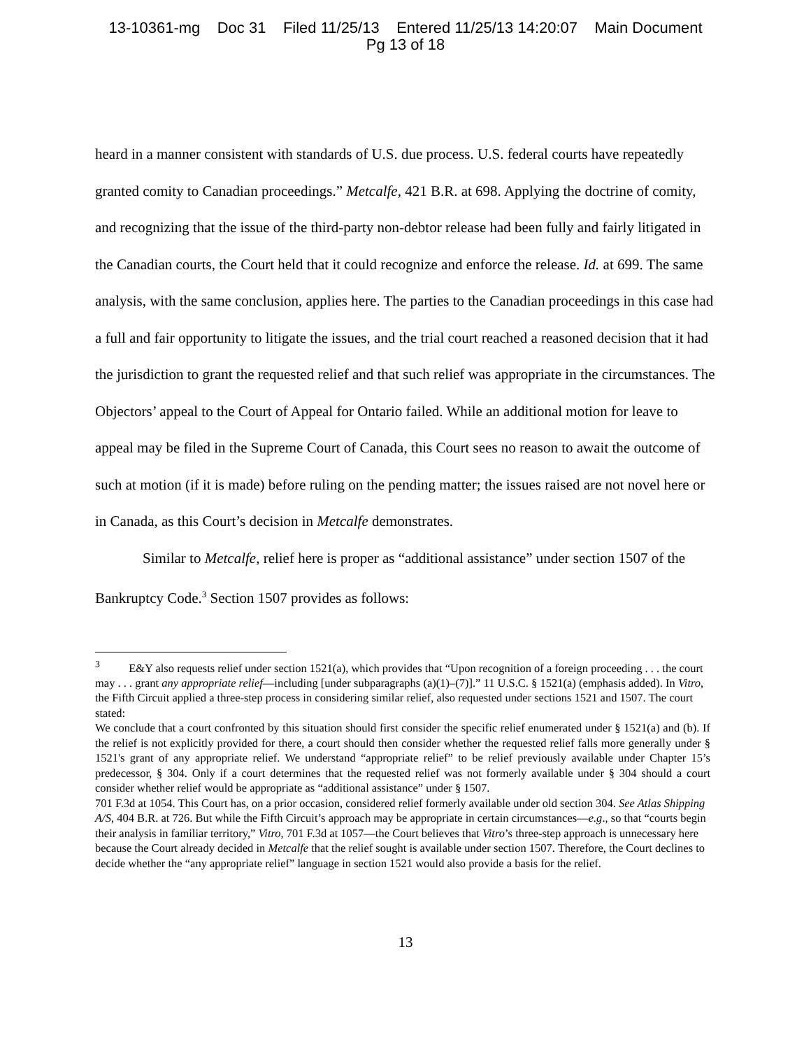13-10361-mg Doc 31 Filed 11/25/13 Entered 11/25/13 14:20:07 Main Document
Pg 13 of 18
heard in a manner consistent with standards of U.S. due process. U.S. federal courts have repeatedly granted comity to Canadian proceedings.” Metcalfe, 421 B.R. at 698. Applying the doctrine of comity, and recognizing that the issue of the third-party non-debtor release had been fully and fairly litigated in the Canadian courts, the Court held that it could recognize and enforce the release. Id. at 699. The same analysis, with the same conclusion, applies here. The parties to the Canadian proceedings in this case had a full and fair opportunity to litigate the issues, and the trial court reached a reasoned decision that it had the jurisdiction to grant the requested relief and that such relief was appropriate in the circumstances. The Objectors’ appeal to the Court of Appeal for Ontario failed. While an additional motion for leave to appeal may be filed in the Supreme Court of Canada, this Court sees no reason to await the outcome of such at motion (if it is made) before ruling on the pending matter; the issues raised are not novel here or in Canada, as this Court’s decision in Metcalfe demonstrates.
Similar to Metcalfe, relief here is proper as “additional assistance” under section 1507 of the Bankruptcy Code.<sup>3</sup> Section 1507 provides as follows:
<sup>3</sup> E&Y also requests relief under section 1521(a), which provides that “Upon recognition of a foreign proceeding . . . the court may . . . grant any appropriate relief—including [under subparagraphs (a)(1)–(7)].” 11 U.S.C. § 1521(a) (emphasis added). In Vitro, the Fifth Circuit applied a three-step process in considering similar relief, also requested under sections 1521 and 1507. The court stated:
We conclude that a court confronted by this situation should first consider the specific relief enumerated under § 1521(a) and (b). If the relief is not explicitly provided for there, a court should then consider whether the requested relief falls more generally under § 1521's grant of any appropriate relief. We understand “appropriate relief” to be relief previously available under Chapter 15’s predecessor, § 304. Only if a court determines that the requested relief was not formerly available under § 304 should a court consider whether relief would be appropriate as “additional assistance” under § 1507.
701 F.3d at 1054. This Court has, on a prior occasion, considered relief formerly available under old section 304. See Atlas Shipping A/S, 404 B.R. at 726. But while the Fifth Circuit’s approach may be appropriate in certain circumstances—e.g., so that “courts begin their analysis in familiar territory,” Vitro, 701 F.3d at 1057—the Court believes that Vitro’s three-step approach is unnecessary here because the Court already decided in Metcalfe that the relief sought is available under section 1507. Therefore, the Court declines to decide whether the “any appropriate relief” language in section 1521 would also provide a basis for the relief.
13